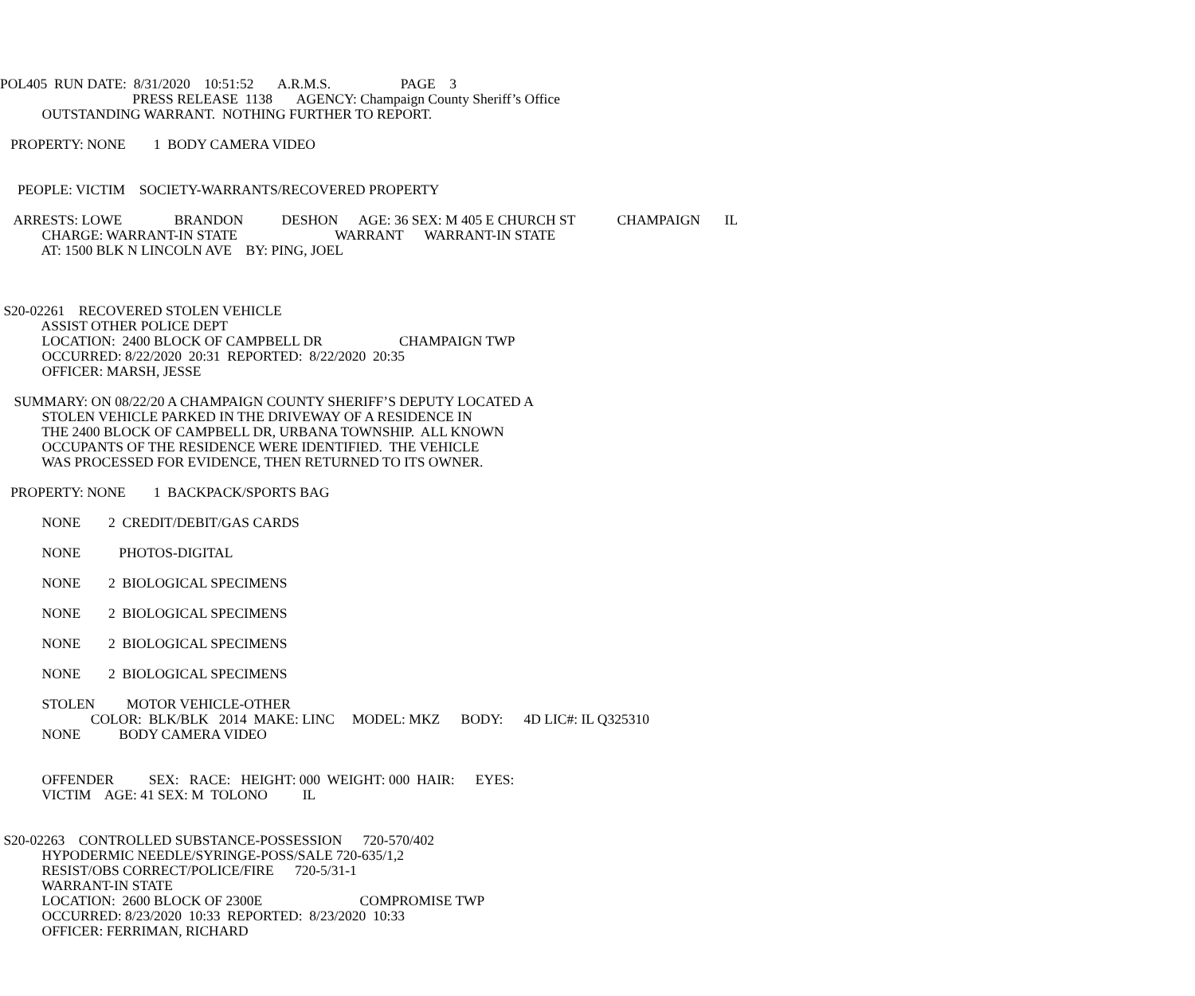POL405 RUN DATE: 8/31/2020 10:51:52 A.R.M.S. PAGE 3
PRESS RELEASE 1138 AGENCY: Champaign County Sheriff’s Office
OUTSTANDING WARRANT. NOTHING FURTHER TO REPORT.
PROPERTY: NONE 1 BODY CAMERA VIDEO
PEOPLE: VICTIM SOCIETY-WARRANTS/RECOVERED PROPERTY
ARRESTS: LOWE BRANDON DESHON AGE: 36 SEX: M 405 E CHURCH ST CHAMPAIGN IL
CHARGE: WARRANT-IN STATE WARRANT WARRANT-IN STATE
AT: 1500 BLK N LINCOLN AVE BY: PING, JOEL
S20-02261 RECOVERED STOLEN VEHICLE
ASSIST OTHER POLICE DEPT
LOCATION: 2400 BLOCK OF CAMPBELL DR CHAMPAIGN TWP
OCCURRED: 8/22/2020 20:31 REPORTED: 8/22/2020 20:35
OFFICER: MARSH, JESSE
SUMMARY: ON 08/22/20 A CHAMPAIGN COUNTY SHERIFF’S DEPUTY LOCATED A
STOLEN VEHICLE PARKED IN THE DRIVEWAY OF A RESIDENCE IN
THE 2400 BLOCK OF CAMPBELL DR, URBANA TOWNSHIP. ALL KNOWN
OCCUPANTS OF THE RESIDENCE WERE IDENTIFIED. THE VEHICLE
WAS PROCESSED FOR EVIDENCE, THEN RETURNED TO ITS OWNER.
PROPERTY: NONE 1 BACKPACK/SPORTS BAG
NONE 2 CREDIT/DEBIT/GAS CARDS
NONE PHOTOS-DIGITAL
NONE 2 BIOLOGICAL SPECIMENS
NONE 2 BIOLOGICAL SPECIMENS
NONE 2 BIOLOGICAL SPECIMENS
NONE 2 BIOLOGICAL SPECIMENS
STOLEN MOTOR VEHICLE-OTHER
COLOR: BLK/BLK 2014 MAKE: LINC MODEL: MKZ BODY: 4D LIC#: IL Q325310
NONE BODY CAMERA VIDEO
OFFENDER SEX: RACE: HEIGHT: 000 WEIGHT: 000 HAIR: EYES:
VICTIM AGE: 41 SEX: M TOLONO IL
S20-02263 CONTROLLED SUBSTANCE-POSSESSION 720-570/402
HYPODERMIC NEEDLE/SYRINGE-POSS/SALE 720-635/1,2
RESIST/OBS CORRECT/POLICE/FIRE 720-5/31-1
WARRANT-IN STATE
LOCATION: 2600 BLOCK OF 2300E COMPROMISE TWP
OCCURRED: 8/23/2020 10:33 REPORTED: 8/23/2020 10:33
OFFICER: FERRIMAN, RICHARD